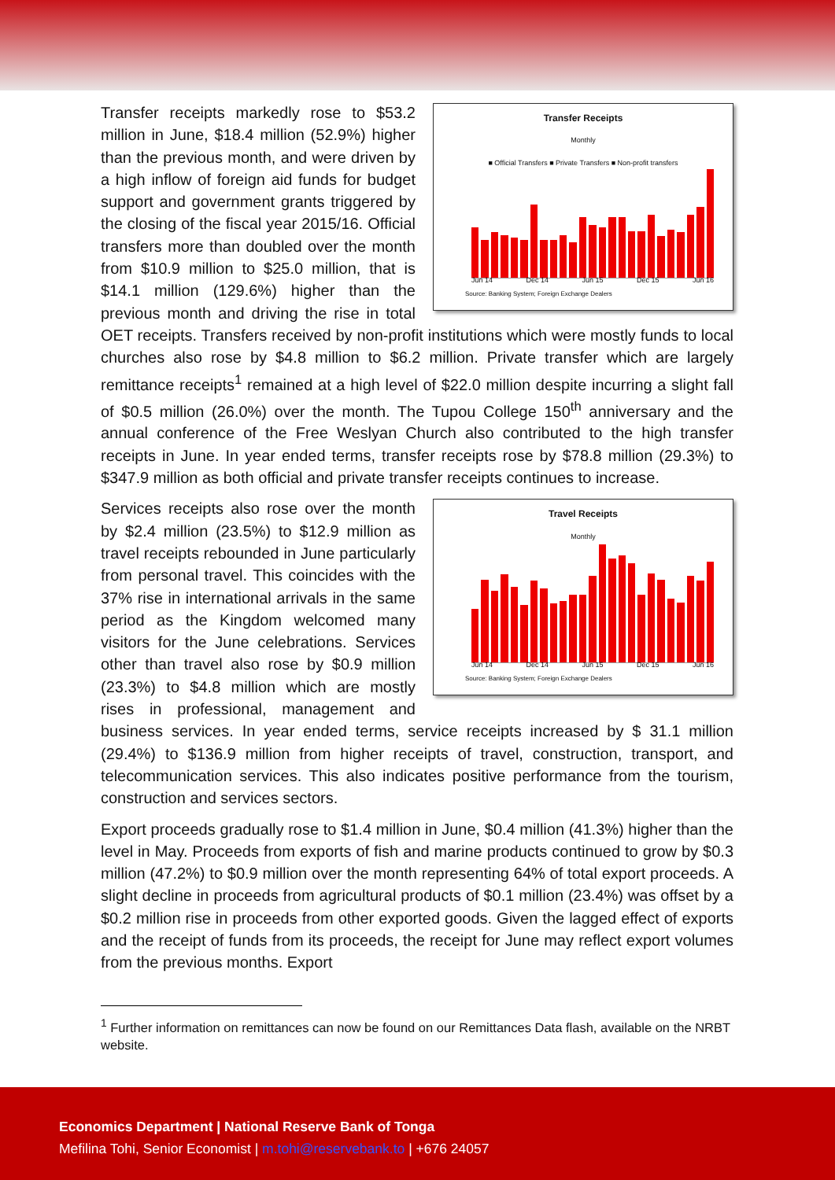Transfer Receipts
Monthly
■ Official Transfers ■ Private Transfers ■ Non-profit transfers
Jun 14 Dec 14 Jun 15 Dec 15 Jun 16
Source: Banking System; Foreign Exchange Dealers
Transfer receipts markedly rose to $53.2 million in June, $18.4 million (52.9%) higher than the previous month, and were driven by a high inflow of foreign aid funds for budget support and government grants triggered by the closing of the fiscal year 2015/16. Official transfers more than doubled over the month from $10.9 million to $25.0 million, that is $14.1 million (129.6%) higher than the previous month and driving the rise in total OET receipts. Transfers received by non-profit institutions which were mostly funds to local churches also rose by $4.8 million to $6.2 million. Private transfer which are largely remittance receipts<sup>1</sup> remained at a high level of $22.0 million despite incurring a slight fall of $0.5 million (26.0%) over the month. The Tupou College 150<sup>th</sup> anniversary and the annual conference of the Free Weslyan Church also contributed to the high transfer receipts in June. In year ended terms, transfer receipts rose by $78.8 million (29.3%) to $347.9 million as both official and private transfer receipts continues to increase.
Travel Receipts
Monthly
Jun 14 Dec 14 Jun 15 Dec 15 Jun 16
Source: Banking System; Foreign Exchange Dealers
Services receipts also rose over the month by $2.4 million (23.5%) to $12.9 million as travel receipts rebounded in June particularly from personal travel. This coincides with the 37% rise in international arrivals in the same period as the Kingdom welcomed many visitors for the June celebrations. Services other than travel also rose by $0.9 million (23.3%) to $4.8 million which are mostly rises in professional, management and business services. In year ended terms, service receipts increased by $ 31.1 million (29.4%) to $136.9 million from higher receipts of travel, construction, transport, and telecommunication services. This also indicates positive performance from the tourism, construction and services sectors.
Export proceeds gradually rose to $1.4 million in June, $0.4 million (41.3%) higher than the level in May. Proceeds from exports of fish and marine products continued to grow by $0.3 million (47.2%) to $0.9 million over the month representing 64% of total export proceeds. A slight decline in proceeds from agricultural products of $0.1 million (23.4%) was offset by a $0.2 million rise in proceeds from other exported goods. Given the lagged effect of exports and the receipt of funds from its proceeds, the receipt for June may reflect export volumes from the previous months. Export
<sup>1</sup> Further information on remittances can now be found on our Remittances Data flash, available on the NRBT website.
Economics Department | National Reserve Bank of Tonga
Mefilina Tohi, Senior Economist | m.tohi@reservebank.to | +676 24057